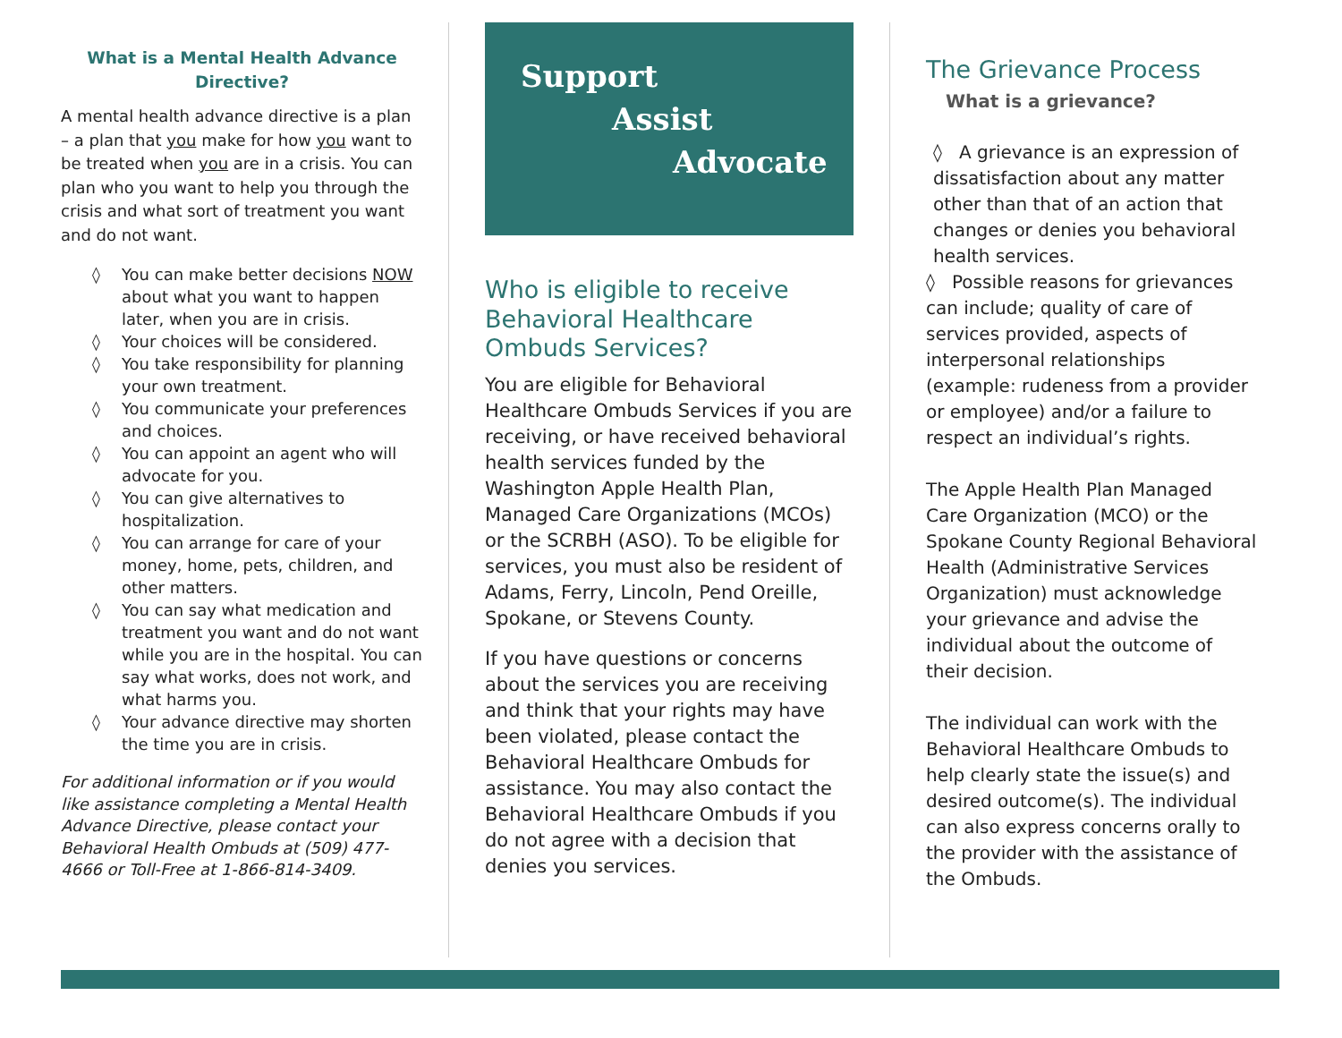What is a Mental Health Advance Directive?
A mental health advance directive is a plan – a plan that you make for how you want to be treated when you are in a crisis. You can plan who you want to help you through the crisis and what sort of treatment you want and do not want.
◊ You can make better decisions NOW about what you want to happen later, when you are in crisis.
◊ Your choices will be considered.
◊ You take responsibility for planning your own treatment.
◊ You communicate your preferences and choices.
◊ You can appoint an agent who will advocate for you.
◊ You can give alternatives to hospitalization.
◊ You can arrange for care of your money, home, pets, children, and other matters.
◊ You can say what medication and treatment you want and do not want while you are in the hospital. You can say what works, does not work, and what harms you.
◊ Your advance directive may shorten the time you are in crisis.
For additional information or if you would like assistance completing a Mental Health Advance Directive, please contact your Behavioral Health Ombuds at (509) 477-4666 or Toll-Free at 1-866-814-3409.
Support
Assist
Advocate
Who is eligible to receive Behavioral Healthcare Ombuds Services?
You are eligible for Behavioral Healthcare Ombuds Services if you are receiving, or have received behavioral health services funded by the Washington Apple Health Plan, Managed Care Organizations (MCOs) or the SCRBH (ASO). To be eligible for services, you must also be resident of Adams, Ferry, Lincoln, Pend Oreille, Spokane, or Stevens County.
If you have questions or concerns about the services you are receiving and think that your rights may have been violated, please contact the Behavioral Healthcare Ombuds for assistance. You may also contact the Behavioral Healthcare Ombuds if you do not agree with a decision that denies you services.
The Grievance Process
What is a grievance?
◊ A grievance is an expression of dissatisfaction about any matter other than that of an action that changes or denies you behavioral health services.
◊ Possible reasons for grievances can include; quality of care of services provided, aspects of interpersonal relationships (example: rudeness from a provider or employee) and/or a failure to respect an individual’s rights.
The Apple Health Plan Managed Care Organization (MCO) or the Spokane County Regional Behavioral Health (Administrative Services Organization) must acknowledge your grievance and advise the individual about the outcome of their decision.
The individual can work with the Behavioral Healthcare Ombuds to help clearly state the issue(s) and desired outcome(s). The individual can also express concerns orally to the provider with the assistance of the Ombuds.